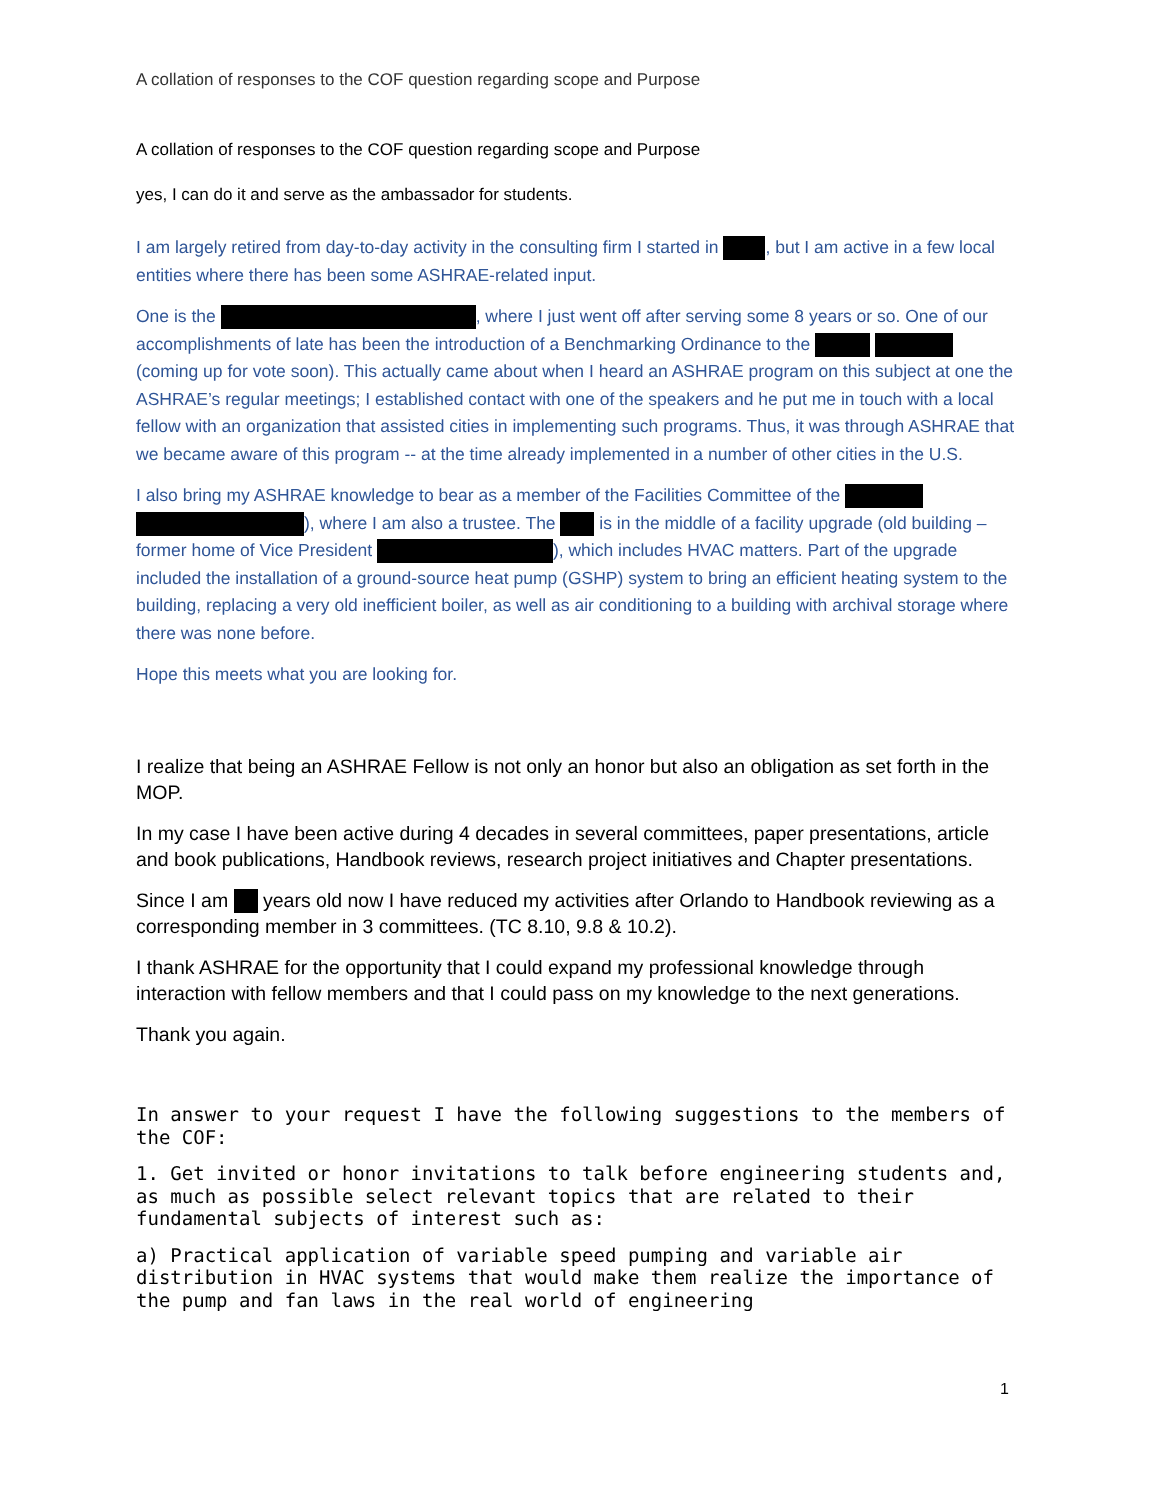A collation of responses to the COF question regarding scope and Purpose
A collation of responses to the COF question regarding scope and Purpose
yes, I can do it and serve as the ambassador for students.
I am largely retired from day-to-day activity in the consulting firm I started in , but I am active in a few local entities where there has been some ASHRAE-related input.
One is the , where I just went off after serving some 8 years or so. One of our accomplishments of late has been the introduction of a Benchmarking Ordinance to the (coming up for vote soon). This actually came about when I heard an ASHRAE program on this subject at one the ASHRAE’s regular meetings; I established contact with one of the speakers and he put me in touch with a local fellow with an organization that assisted cities in implementing such programs. Thus, it was through ASHRAE that we became aware of this program -- at the time already implemented in a number of other cities in the U.S.
I also bring my ASHRAE knowledge to bear as a member of the Facilities Committee of the ), where I am also a trustee. The is in the middle of a facility upgrade (old building – former home of Vice President ), which includes HVAC matters. Part of the upgrade included the installation of a ground-source heat pump (GSHP) system to bring an efficient heating system to the building, replacing a very old inefficient boiler, as well as air conditioning to a building with archival storage where there was none before.
Hope this meets what you are looking for.
I realize that being an ASHRAE Fellow is not only an honor but also an obligation as set forth in the MOP.
In my case I have been active during 4 decades in several committees, paper presentations, article and book publications, Handbook reviews, research project initiatives and Chapter presentations.
Since I am years old now I have reduced my activities after Orlando to Handbook reviewing as a corresponding member in 3 committees. (TC 8.10, 9.8 & 10.2).
I thank ASHRAE for the opportunity that I could expand my professional knowledge through interaction with fellow members and that I could pass on my knowledge to the next generations.
Thank you again.
In answer to your request I have the following suggestions to the members of the COF:
1. Get invited or honor invitations to talk before engineering students and, as much as possible select relevant topics that are related to their fundamental subjects of interest such as:
a) Practical application of variable speed pumping and variable air distribution in HVAC systems that would make them realize the importance of the pump and fan laws in the real world of engineering
1